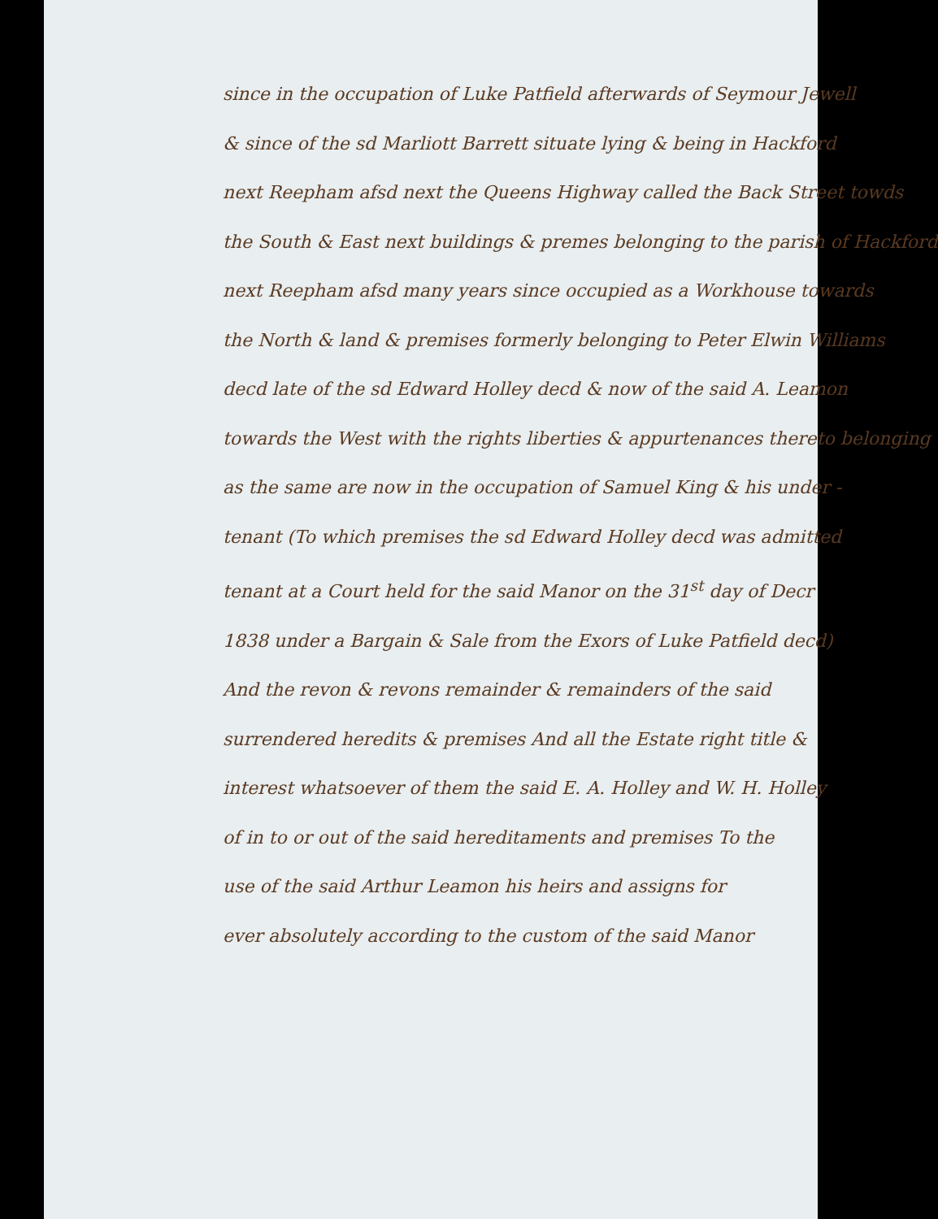since in the occupation of Luke Patfield afterwards of Seymour Jewell
& since of the sd Marliott Barrett situate lying & being in Hackford
next Reepham afsd next the Queens Highway called the Back Street towds
the South & East next buildings & premes belonging to the parish of Hackford
next Reepham afsd many years since occupied as a Workhouse towards
the North & land & premises formerly belonging to Peter Elwin Williams
decd late of the sd Edward Holley decd & now of the said A. Leamon
towards the West with the rights liberties & appurtenances thereto belonging
as the same are now in the occupation of Samuel King & his under -
tenant (To which premises the sd Edward Holley decd was admitted
tenant at a Court held for the said Manor on the 31<sup>st</sup> day of Decr
1838 under a Bargain & Sale from the Exors of Luke Patfield decd)
And the revon & revons remainder & remainders of the said
surrendered heredits & premises And all the Estate right title &
interest whatsoever of them the said E. A. Holley and W. H. Holley
of in to or out of the said hereditaments and premises To the
use of the said Arthur Leamon his heirs and assigns for
ever absolutely according to the custom of the said Manor